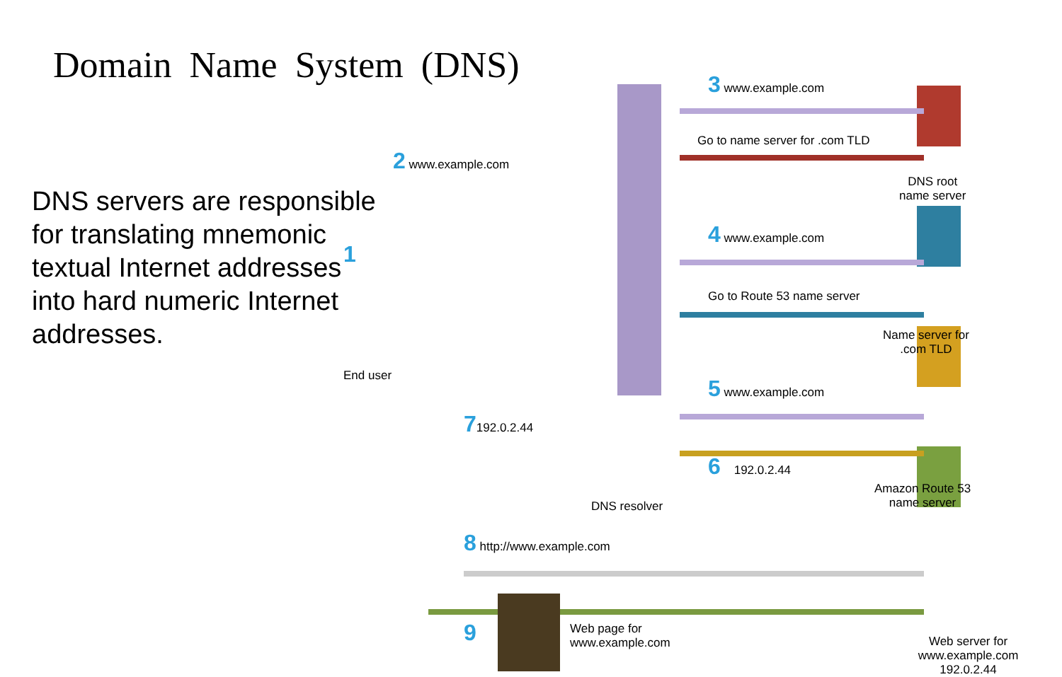Domain Name System (DNS)
DNS servers are responsible for translating mnemonic textual Internet addresses into hard numeric Internet addresses.
3 www.example.com
Go to name server for .com TLD
DNS root
name server
2 www.example.com
4 www.example.com
Go to Route 53 name server
Name server for
.com TLD
1
End user 5 www.example.com
7192.0.2.44
6 192.0.2.44
Amazon Route 53
name server
DNS resolver
8 http://www.example.com
9
Web page for
www.example.com
Web server for
www.example.com 192.0.2.44